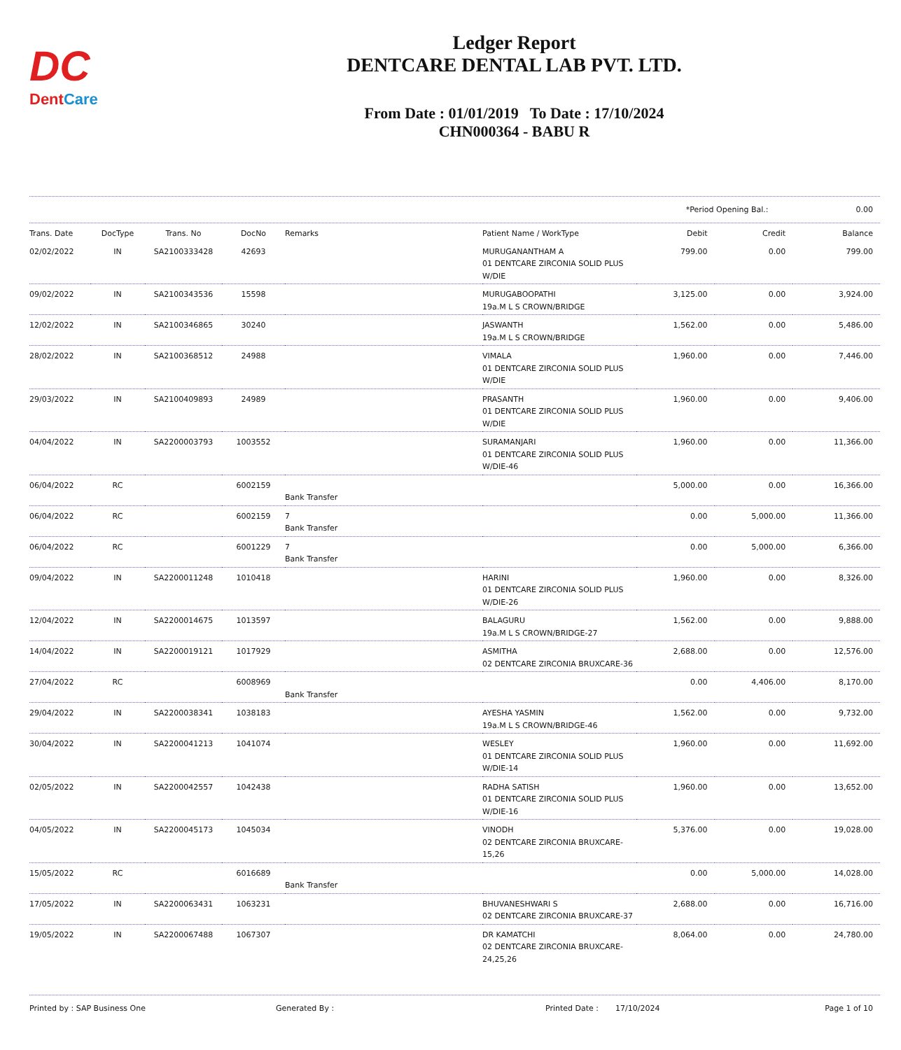DC
DentCare
Ledger Report
DENTCARE DENTAL LAB PVT. LTD.
From Date : 01/01/2019 To Date : 17/10/2024
CHN000364 - BABU R
*Period Opening Bal.: 0.00
| Trans. Date | DocType | Trans. No | DocNo | Remarks | Patient Name / WorkType | Debit | Credit | Balance |
| --- | --- | --- | --- | --- | --- | --- | --- | --- |
| 02/02/2022 | IN | SA2100333428 | 42693 | | MURUGANANTHAM A 01 DENTCARE ZIRCONIA SOLID PLUS W/DIE | 799.00 | 0.00 | 799.00 |
| 09/02/2022 | IN | SA2100343536 | 15598 | | MURUGABOOPATHI 19a.M L S CROWN/BRIDGE | 3,125.00 | 0.00 | 3,924.00 |
| 12/02/2022 | IN | SA2100346865 | 30240 | | JASWANTH 19a.M L S CROWN/BRIDGE | 1,562.00 | 0.00 | 5,486.00 |
| 28/02/2022 | IN | SA2100368512 | 24988 | | VIMALA 01 DENTCARE ZIRCONIA SOLID PLUS W/DIE | 1,960.00 | 0.00 | 7,446.00 |
| 29/03/2022 | IN | SA2100409893 | 24989 | | PRASANTH 01 DENTCARE ZIRCONIA SOLID PLUS W/DIE | 1,960.00 | 0.00 | 9,406.00 |
| 04/04/2022 | IN | SA2200003793 | 1003552 | | SURAMANJARI 01 DENTCARE ZIRCONIA SOLID PLUS W/DIE-46 | 1,960.00 | 0.00 | 11,366.00 |
| 06/04/2022 | RC | | 6002159 | Bank Transfer | | 5,000.00 | 0.00 | 16,366.00 |
| 06/04/2022 | RC | | 6002159 | 7 Bank Transfer | | 0.00 | 5,000.00 | 11,366.00 |
| 06/04/2022 | RC | | 6001229 | 7 Bank Transfer | | 0.00 | 5,000.00 | 6,366.00 |
| 09/04/2022 | IN | SA2200011248 | 1010418 | | HARINI 01 DENTCARE ZIRCONIA SOLID PLUS W/DIE-26 | 1,960.00 | 0.00 | 8,326.00 |
| 12/04/2022 | IN | SA2200014675 | 1013597 | | BALAGURU 19a.M L S CROWN/BRIDGE-27 | 1,562.00 | 0.00 | 9,888.00 |
| 14/04/2022 | IN | SA2200019121 | 1017929 | | ASMITHA 02 DENTCARE ZIRCONIA BRUXCARE-36 | 2,688.00 | 0.00 | 12,576.00 |
| 27/04/2022 | RC | | 6008969 | Bank Transfer | | 0.00 | 4,406.00 | 8,170.00 |
| 29/04/2022 | IN | SA2200038341 | 1038183 | | AYESHA YASMIN 19a.M L S CROWN/BRIDGE-46 | 1,562.00 | 0.00 | 9,732.00 |
| 30/04/2022 | IN | SA2200041213 | 1041074 | | WESLEY 01 DENTCARE ZIRCONIA SOLID PLUS W/DIE-14 | 1,960.00 | 0.00 | 11,692.00 |
| 02/05/2022 | IN | SA2200042557 | 1042438 | | RADHA SATISH 01 DENTCARE ZIRCONIA SOLID PLUS W/DIE-16 | 1,960.00 | 0.00 | 13,652.00 |
| 04/05/2022 | IN | SA2200045173 | 1045034 | | VINODH 02 DENTCARE ZIRCONIA BRUXCARE-15,26 | 5,376.00 | 0.00 | 19,028.00 |
| 15/05/2022 | RC | | 6016689 | Bank Transfer | | 0.00 | 5,000.00 | 14,028.00 |
| 17/05/2022 | IN | SA2200063431 | 1063231 | | BHUVANESHWARI S 02 DENTCARE ZIRCONIA BRUXCARE-37 | 2,688.00 | 0.00 | 16,716.00 |
| 19/05/2022 | IN | SA2200067488 | 1067307 | | DR KAMATCHI 02 DENTCARE ZIRCONIA BRUXCARE-24,25,26 | 8,064.00 | 0.00 | 24,780.00 |
Printed by : SAP Business One Generated By : Printed Date : 17/10/2024 Page 1 of 10